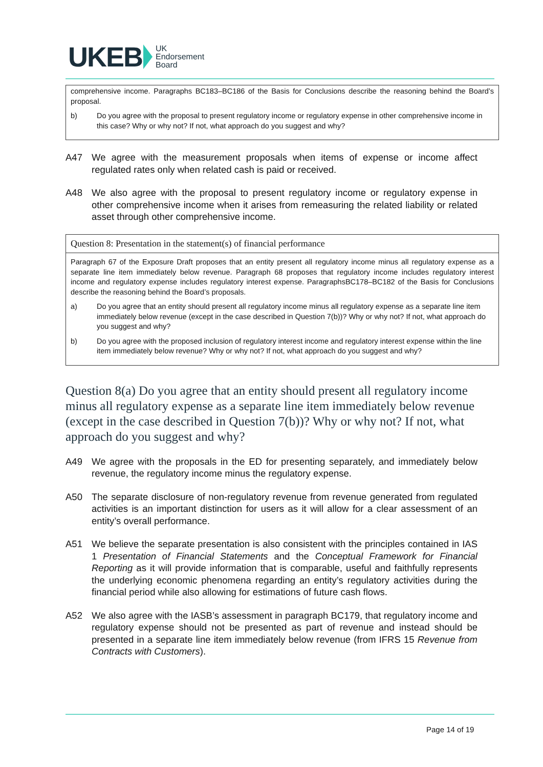UKEB UK
Endorsement
Board
comprehensive income. Paragraphs BC183–BC186 of the Basis for Conclusions describe the reasoning behind the Board’s proposal.
b) Do you agree with the proposal to present regulatory income or regulatory expense in other comprehensive income in this case? Why or why not? If not, what approach do you suggest and why?
A47 We agree with the measurement proposals when items of expense or income affect regulated rates only when related cash is paid or received.
A48 We also agree with the proposal to present regulatory income or regulatory expense in other comprehensive income when it arises from remeasuring the related liability or related asset through other comprehensive income.
Question 8: Presentation in the statement(s) of financial performance
Paragraph 67 of the Exposure Draft proposes that an entity present all regulatory income minus all regulatory expense as a separate line item immediately below revenue. Paragraph 68 proposes that regulatory income includes regulatory interest income and regulatory expense includes regulatory interest expense. ParagraphsBC178–BC182 of the Basis for Conclusions describe the reasoning behind the Board’s proposals.
a) Do you agree that an entity should present all regulatory income minus all regulatory expense as a separate line item immediately below revenue (except in the case described in Question 7(b))? Why or why not? If not, what approach do you suggest and why?
b) Do you agree with the proposed inclusion of regulatory interest income and regulatory interest expense within the line item immediately below revenue? Why or why not? If not, what approach do you suggest and why?
Question 8(a) Do you agree that an entity should present all regulatory income minus all regulatory expense as a separate line item immediately below revenue (except in the case described in Question 7(b))? Why or why not? If not, what approach do you suggest and why?
A49 We agree with the proposals in the ED for presenting separately, and immediately below revenue, the regulatory income minus the regulatory expense.
A50 The separate disclosure of non-regulatory revenue from revenue generated from regulated activities is an important distinction for users as it will allow for a clear assessment of an entity’s overall performance.
A51 We believe the separate presentation is also consistent with the principles contained in IAS 1 Presentation of Financial Statements and the Conceptual Framework for Financial Reporting as it will provide information that is comparable, useful and faithfully represents the underlying economic phenomena regarding an entity’s regulatory activities during the financial period while also allowing for estimations of future cash flows.
A52 We also agree with the IASB’s assessment in paragraph BC179, that regulatory income and regulatory expense should not be presented as part of revenue and instead should be presented in a separate line item immediately below revenue (from IFRS 15 Revenue from Contracts with Customers).
Page 14 of 19